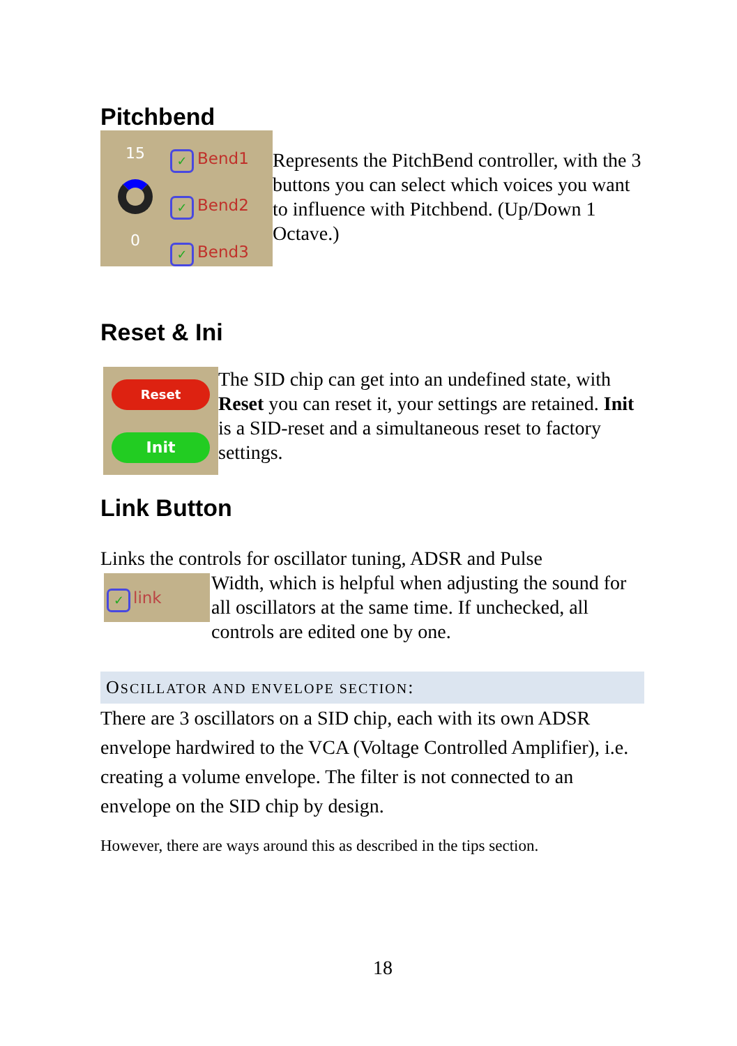Pitchbend
15
0
✓ Bend1
✓ Bend2
✓ Bend3
Represents the PitchBend controller, with the 3 buttons you can select which voices you want to influence with Pitchbend. (Up/Down 1 Octave.)
Reset & Ini
Reset
Init
The SID chip can get into an undefined state, with Reset you can reset it, your settings are retained. Init is a SID-reset and a simultaneous reset to factory settings.
Link Button
Links the controls for oscillator tuning, ADSR and Pulse
✓ link
Width, which is helpful when adjusting the sound for all oscillators at the same time. If unchecked, all controls are edited one by one.
OSCILLATOR AND ENVELOPE SECTION:
There are 3 oscillators on a SID chip, each with its own ADSR envelope hardwired to the VCA (Voltage Controlled Amplifier), i.e. creating a volume envelope. The filter is not connected to an envelope on the SID chip by design.
However, there are ways around this as described in the tips section.
18